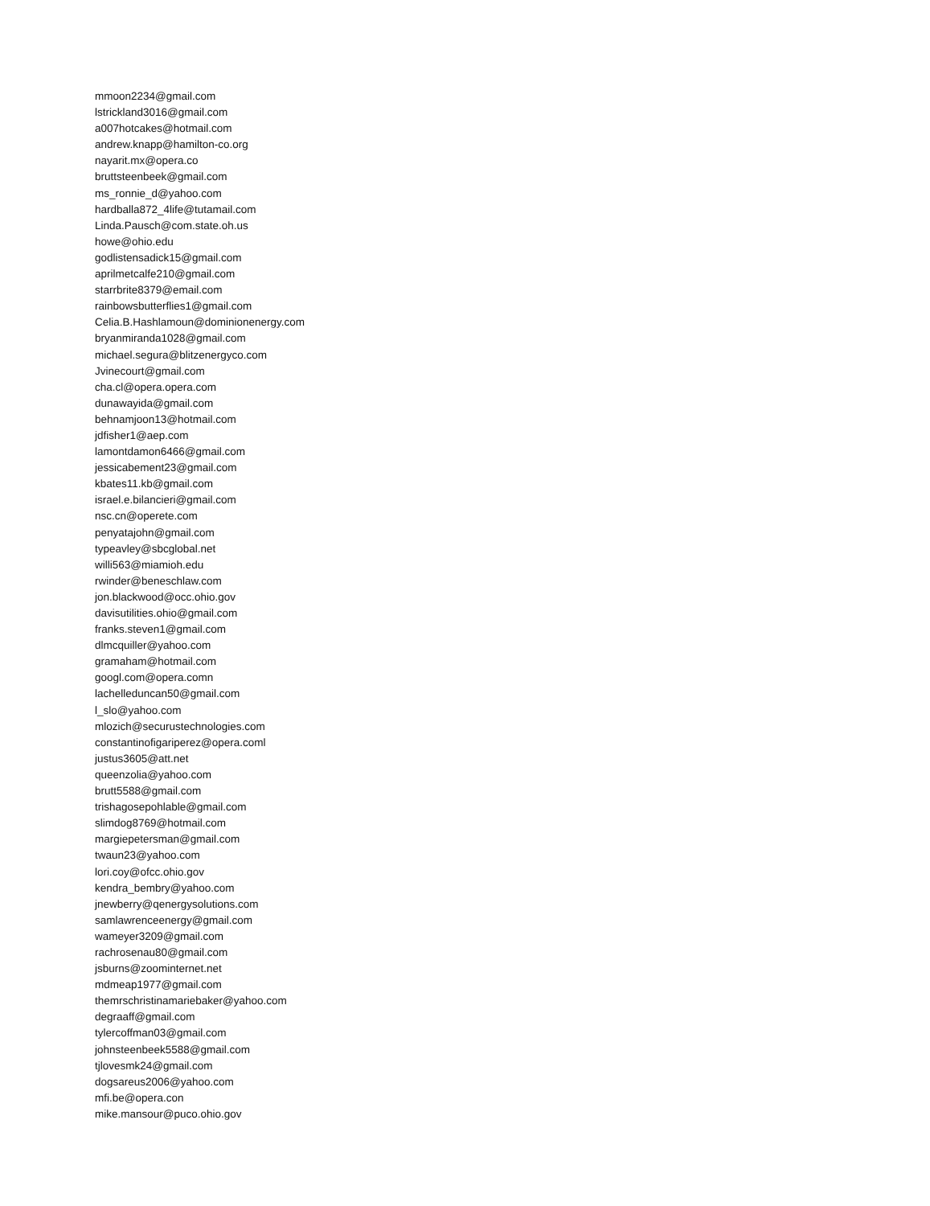mmoon2234@gmail.com
lstrickland3016@gmail.com
a007hotcakes@hotmail.com
andrew.knapp@hamilton-co.org
nayarit.mx@opera.co
bruttsteenbeek@gmail.com
ms_ronnie_d@yahoo.com
hardballa872_4life@tutamail.com
Linda.Pausch@com.state.oh.us
howe@ohio.edu
godlistensadick15@gmail.com
aprilmetcalfe210@gmail.com
starrbrite8379@email.com
rainbowsbutterflies1@gmail.com
Celia.B.Hashlamoun@dominionenergy.com
bryanmiranda1028@gmail.com
michael.segura@blitzenergyco.com
Jvinecourt@gmail.com
cha.cl@opera.opera.com
dunawayida@gmail.com
behnamjoon13@hotmail.com
jdfisher1@aep.com
lamontdamon6466@gmail.com
jessicabement23@gmail.com
kbates11.kb@gmail.com
israel.e.bilancieri@gmail.com
nsc.cn@operete.com
penyatajohn@gmail.com
typeavley@sbcglobal.net
willi563@miamioh.edu
rwinder@beneschlaw.com
jon.blackwood@occ.ohio.gov
davisutilities.ohio@gmail.com
franks.steven1@gmail.com
dlmcquiller@yahoo.com
gramaham@hotmail.com
googl.com@opera.comn
lachelleduncan50@gmail.com
l_slo@yahoo.com
mlozich@securustechnologies.com
constantinofigariperez@opera.coml
justus3605@att.net
queenzolia@yahoo.com
brutt5588@gmail.com
trishagosepohlable@gmail.com
slimdog8769@hotmail.com
margiepetersman@gmail.com
twaun23@yahoo.com
lori.coy@ofcc.ohio.gov
kendra_bembry@yahoo.com
jnewberry@qenergysolutions.com
samlawrenceenergy@gmail.com
wameyer3209@gmail.com
rachrosenau80@gmail.com
jsburns@zoominternet.net
mdmeap1977@gmail.com
themrschristinamariebaker@yahoo.com
degraaff@gmail.com
tylercoffman03@gmail.com
johnsteenbeek5588@gmail.com
tjlovesmk24@gmail.com
dogsareus2006@yahoo.com
mfi.be@opera.con
mike.mansour@puco.ohio.gov